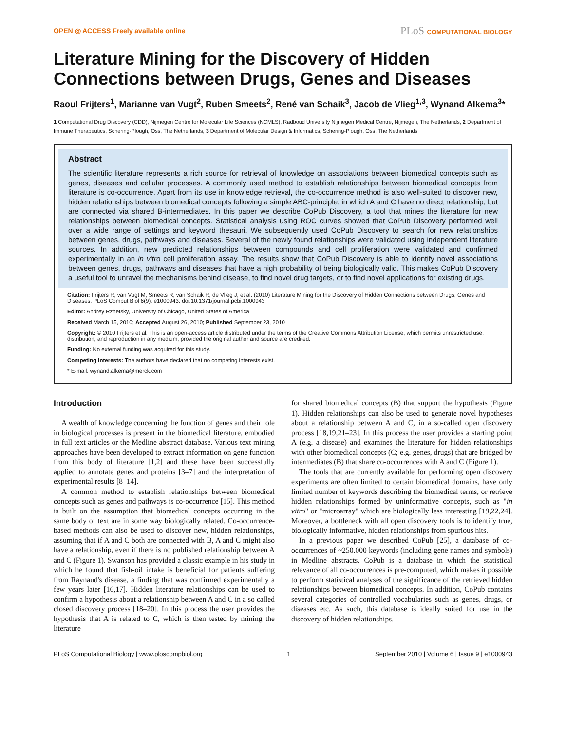OPEN ◎ ACCESS Freely available online
PLoS COMPUTATIONAL BIOLOGY
Literature Mining for the Discovery of Hidden Connections between Drugs, Genes and Diseases
Raoul Frijters<sup>1</sup>, Marianne van Vugt<sup>2</sup>, Ruben Smeets<sup>2</sup>, René van Schaik<sup>3</sup>, Jacob de Vlieg<sup>1,3</sup>, Wynand Alkema<sup>3</sup>*
1 Computational Drug Discovery (CDD), Nijmegen Centre for Molecular Life Sciences (NCMLS), Radboud University Nijmegen Medical Centre, Nijmegen, The Netherlands, 2 Department of Immune Therapeutics, Schering-Plough, Oss, The Netherlands, 3 Department of Molecular Design & Informatics, Schering-Plough, Oss, The Netherlands
Abstract
The scientific literature represents a rich source for retrieval of knowledge on associations between biomedical concepts such as genes, diseases and cellular processes. A commonly used method to establish relationships between biomedical concepts from literature is co-occurrence. Apart from its use in knowledge retrieval, the co-occurrence method is also well-suited to discover new, hidden relationships between biomedical concepts following a simple ABC-principle, in which A and C have no direct relationship, but are connected via shared B-intermediates. In this paper we describe CoPub Discovery, a tool that mines the literature for new relationships between biomedical concepts. Statistical analysis using ROC curves showed that CoPub Discovery performed well over a wide range of settings and keyword thesauri. We subsequently used CoPub Discovery to search for new relationships between genes, drugs, pathways and diseases. Several of the newly found relationships were validated using independent literature sources. In addition, new predicted relationships between compounds and cell proliferation were validated and confirmed experimentally in an in vitro cell proliferation assay. The results show that CoPub Discovery is able to identify novel associations between genes, drugs, pathways and diseases that have a high probability of being biologically valid. This makes CoPub Discovery a useful tool to unravel the mechanisms behind disease, to find novel drug targets, or to find novel applications for existing drugs.
Citation: Frijters R, van Vugt M, Smeets R, van Schaik R, de Vlieg J, et al. (2010) Literature Mining for the Discovery of Hidden Connections between Drugs, Genes and Diseases. PLoS Comput Biol 6(9): e1000943. doi:10.1371/journal.pcbi.1000943
Editor: Andrey Rzhetsky, University of Chicago, United States of America
Received March 15, 2010; Accepted August 26, 2010; Published September 23, 2010
Copyright: © 2010 Frijters et al. This is an open-access article distributed under the terms of the Creative Commons Attribution License, which permits unrestricted use, distribution, and reproduction in any medium, provided the original author and source are credited.
Funding: No external funding was acquired for this study.
Competing Interests: The authors have declared that no competing interests exist.
* E-mail: wynand.alkema@merck.com
Introduction
A wealth of knowledge concerning the function of genes and their role in biological processes is present in the biomedical literature, embodied in full text articles or the Medline abstract database. Various text mining approaches have been developed to extract information on gene function from this body of literature [1,2] and these have been successfully applied to annotate genes and proteins [3–7] and the interpretation of experimental results [8–14].
A common method to establish relationships between biomedical concepts such as genes and pathways is co-occurrence [15]. This method is built on the assumption that biomedical concepts occurring in the same body of text are in some way biologically related. Co-occurrence-based methods can also be used to discover new, hidden relationships, assuming that if A and C both are connected with B, A and C might also have a relationship, even if there is no published relationship between A and C (Figure 1). Swanson has provided a classic example in his study in which he found that fish-oil intake is beneficial for patients suffering from Raynaud's disease, a finding that was confirmed experimentally a few years later [16,17]. Hidden literature relationships can be used to confirm a hypothesis about a relationship between A and C in a so called closed discovery process [18–20]. In this process the user provides the hypothesis that A is related to C, which is then tested by mining the literature
for shared biomedical concepts (B) that support the hypothesis (Figure 1). Hidden relationships can also be used to generate novel hypotheses about a relationship between A and C, in a so-called open discovery process [18,19,21–23]. In this process the user provides a starting point A (e.g. a disease) and examines the literature for hidden relationships with other biomedical concepts (C; e.g. genes, drugs) that are bridged by intermediates (B) that share co-occurrences with A and C (Figure 1).
The tools that are currently available for performing open discovery experiments are often limited to certain biomedical domains, have only limited number of keywords describing the biomedical terms, or retrieve hidden relationships formed by uninformative concepts, such as "in vitro" or "microarray" which are biologically less interesting [19,22,24]. Moreover, a bottleneck with all open discovery tools is to identify true, biologically informative, hidden relationships from spurious hits.
In a previous paper we described CoPub [25], a database of co-occurrences of ~250.000 keywords (including gene names and symbols) in Medline abstracts. CoPub is a database in which the statistical relevance of all co-occurrences is pre-computed, which makes it possible to perform statistical analyses of the significance of the retrieved hidden relationships between biomedical concepts. In addition, CoPub contains several categories of controlled vocabularies such as genes, drugs, or diseases etc. As such, this database is ideally suited for use in the discovery of hidden relationships.
PLoS Computational Biology | www.ploscompbiol.org 1 September 2010 | Volume 6 | Issue 9 | e1000943